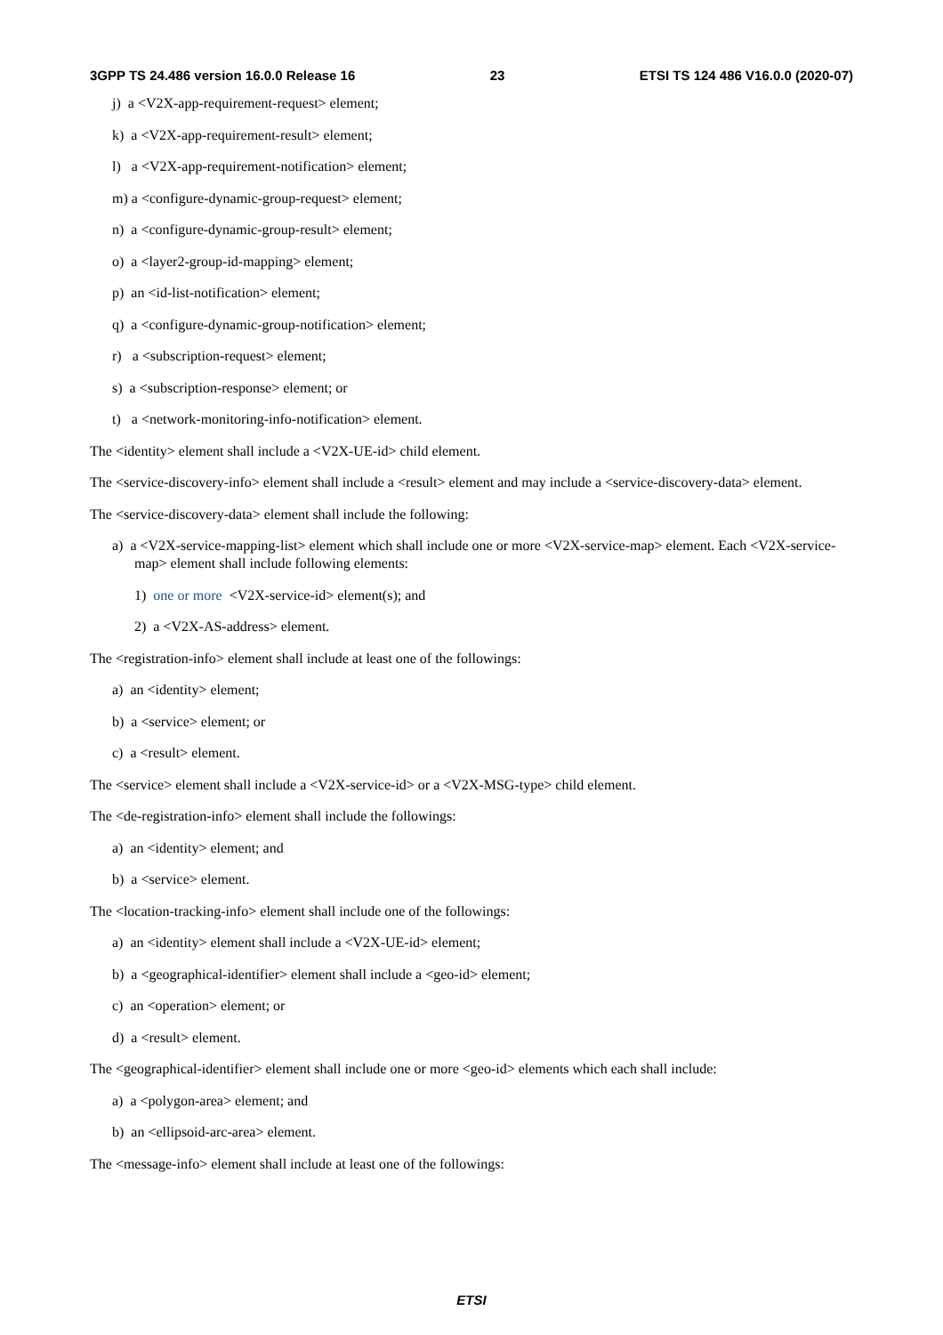3GPP TS 24.486 version 16.0.0 Release 16 23 ETSI TS 124 486 V16.0.0 (2020-07)
j) a <V2X-app-requirement-request> element;
k) a <V2X-app-requirement-result> element;
l) a <V2X-app-requirement-notification> element;
m) a <configure-dynamic-group-request> element;
n) a <configure-dynamic-group-result> element;
o) a <layer2-group-id-mapping> element;
p) an <id-list-notification> element;
q) a <configure-dynamic-group-notification> element;
r) a <subscription-request> element;
s) a <subscription-response> element; or
t) a <network-monitoring-info-notification> element.
The <identity> element shall include a <V2X-UE-id> child element.
The <service-discovery-info> element shall include a <result> element and may include a <service-discovery-data> element.
The <service-discovery-data> element shall include the following:
a) a <V2X-service-mapping-list> element which shall include one or more <V2X-service-map> element. Each <V2X-service-map> element shall include following elements:
1) one or more <V2X-service-id> element(s); and
2) a <V2X-AS-address> element.
The <registration-info> element shall include at least one of the followings:
a) an <identity> element;
b) a <service> element; or
c) a <result> element.
The <service> element shall include a <V2X-service-id> or a <V2X-MSG-type> child element.
The <de-registration-info> element shall include the followings:
a) an <identity> element; and
b) a <service> element.
The <location-tracking-info> element shall include one of the followings:
a) an <identity> element shall include a <V2X-UE-id> element;
b) a <geographical-identifier> element shall include a <geo-id> element;
c) an <operation> element; or
d) a <result> element.
The <geographical-identifier> element shall include one or more <geo-id> elements which each shall include:
a) a <polygon-area> element; and
b) an <ellipsoid-arc-area> element.
The <message-info> element shall include at least one of the followings:
ETSI